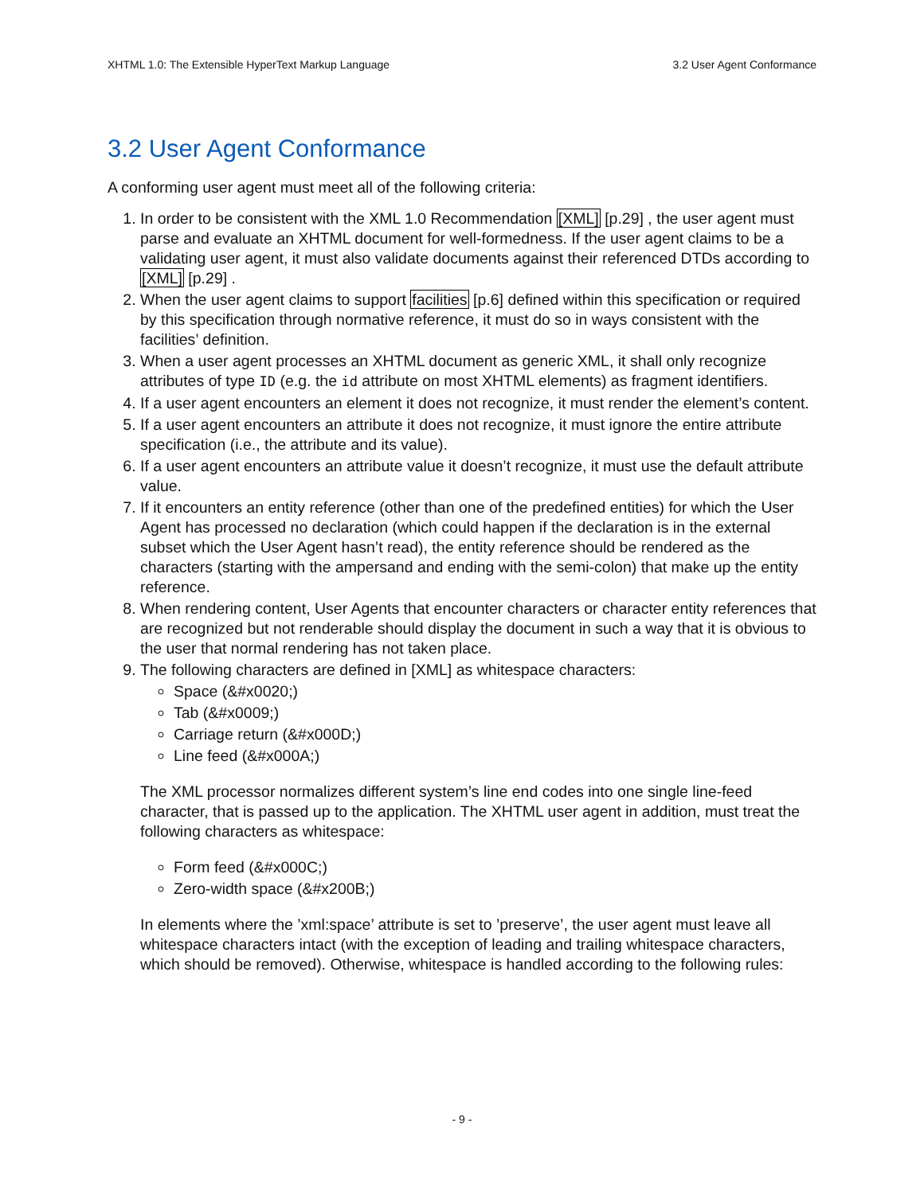XHTML 1.0: The Extensible HyperText Markup Language 3.2 User Agent Conformance
3.2 User Agent Conformance
A conforming user agent must meet all of the following criteria:
1. In order to be consistent with the XML 1.0 Recommendation [XML] [p.29] , the user agent must parse and evaluate an XHTML document for well-formedness. If the user agent claims to be a validating user agent, it must also validate documents against their referenced DTDs according to [XML] [p.29] .
2. When the user agent claims to support facilities [p.6] defined within this specification or required by this specification through normative reference, it must do so in ways consistent with the facilities’ definition.
3. When a user agent processes an XHTML document as generic XML, it shall only recognize attributes of type ID (e.g. the id attribute on most XHTML elements) as fragment identifiers.
4. If a user agent encounters an element it does not recognize, it must render the element’s content.
5. If a user agent encounters an attribute it does not recognize, it must ignore the entire attribute specification (i.e., the attribute and its value).
6. If a user agent encounters an attribute value it doesn’t recognize, it must use the default attribute value.
7. If it encounters an entity reference (other than one of the predefined entities) for which the User Agent has processed no declaration (which could happen if the declaration is in the external subset which the User Agent hasn’t read), the entity reference should be rendered as the characters (starting with the ampersand and ending with the semi-colon) that make up the entity reference.
8. When rendering content, User Agents that encounter characters or character entity references that are recognized but not renderable should display the document in such a way that it is obvious to the user that normal rendering has not taken place.
9. The following characters are defined in [XML] as whitespace characters:
Space (&#x0020;)
Tab (&#x0009;)
Carriage return (&#x000D;)
Line feed (&#x000A;)
The XML processor normalizes different system’s line end codes into one single line-feed character, that is passed up to the application. The XHTML user agent in addition, must treat the following characters as whitespace:
Form feed (&#x000C;)
Zero-width space (&#x200B;)
In elements where the ’xml:space’ attribute is set to ’preserve’, the user agent must leave all whitespace characters intact (with the exception of leading and trailing whitespace characters, which should be removed). Otherwise, whitespace is handled according to the following rules:
- 9 -